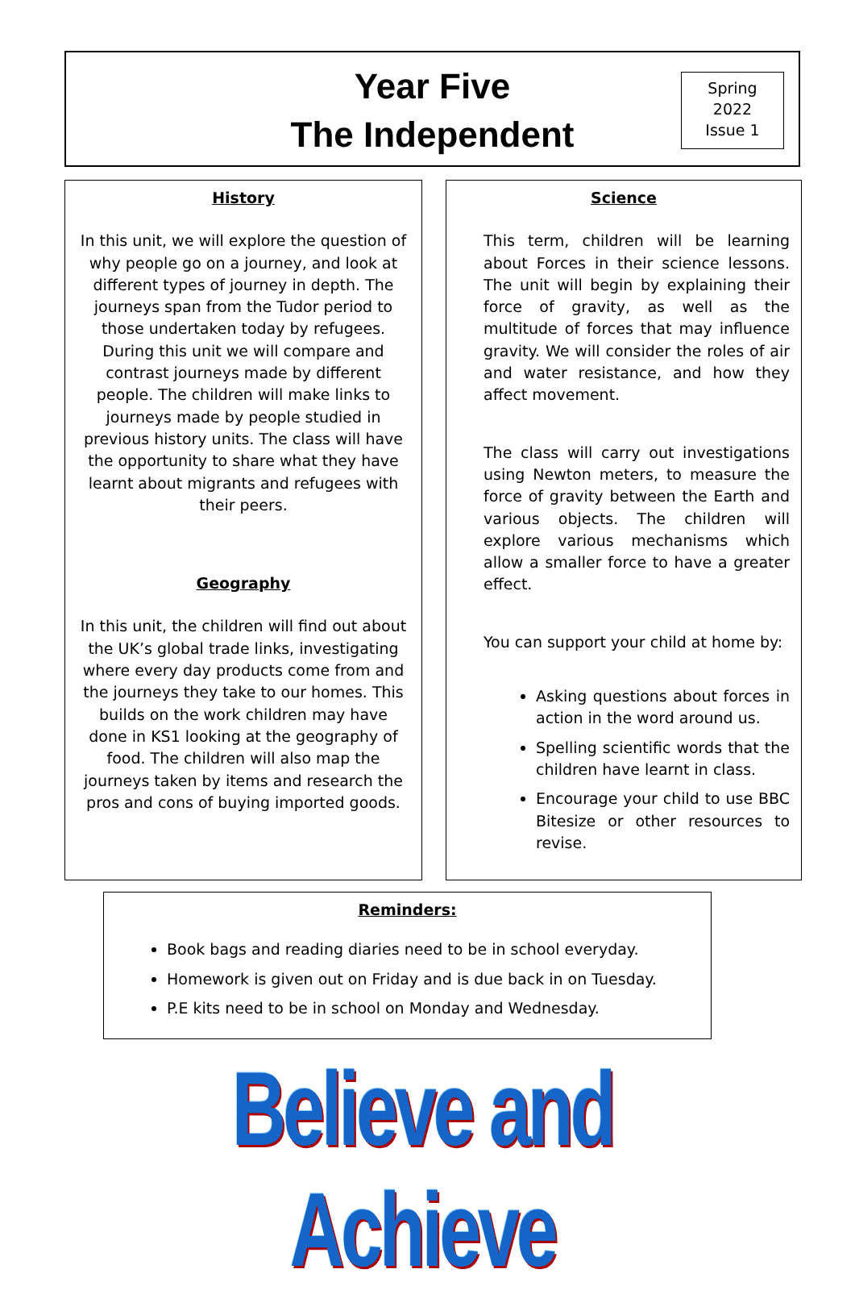Year Five
The Independent
Spring
2022
Issue 1
History
In this unit, we will explore the question of why people go on a journey, and look at different types of journey in depth. The journeys span from the Tudor period to those undertaken today by refugees. During this unit we will compare and contrast journeys made by different people. The children will make links to journeys made by people studied in previous history units. The class will have the opportunity to share what they have learnt about migrants and refugees with their peers.
Geography
In this unit, the children will find out about the UK’s global trade links, investigating where every day products come from and the journeys they take to our homes. This builds on the work children may have done in KS1 looking at the geography of food. The children will also map the journeys taken by items and research the pros and cons of buying imported goods.
Science
This term, children will be learning about Forces in their science lessons. The unit will begin by explaining their force of gravity, as well as the multitude of forces that may influence gravity. We will consider the roles of air and water resistance, and how they affect movement.
The class will carry out investigations using Newton meters, to measure the force of gravity between the Earth and various objects. The children will explore various mechanisms which allow a smaller force to have a greater effect.
You can support your child at home by:
Asking questions about forces in action in the word around us.
Spelling scientific words that the children have learnt in class.
Encourage your child to use BBC Bitesize or other resources to revise.
Reminders:
Book bags and reading diaries need to be in school everyday.
Homework is given out on Friday and is due back in on Tuesday.
P.E kits need to be in school on Monday and Wednesday.
Believe and Achieve